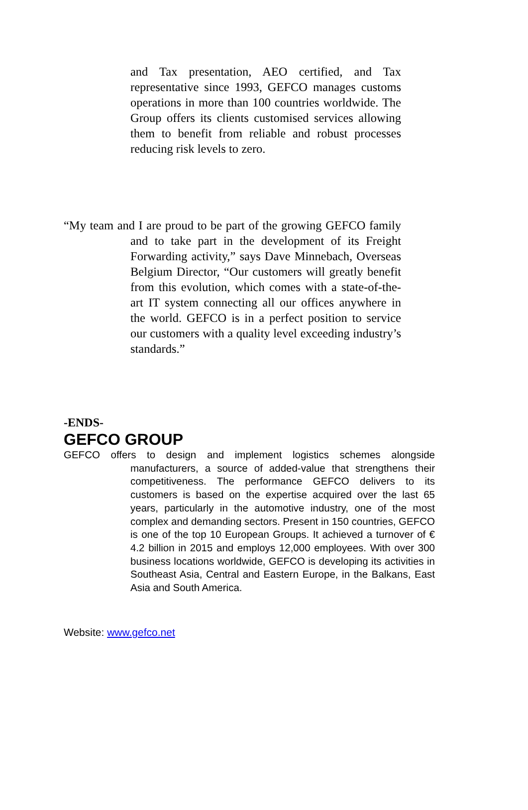and Tax presentation, AEO certified, and Tax representative since 1993, GEFCO manages customs operations in more than 100 countries worldwide. The Group offers its clients customised services allowing them to benefit from reliable and robust processes reducing risk levels to zero.
“My team and I are proud to be part of the growing GEFCO family and to take part in the development of its Freight Forwarding activity,” says Dave Minnebach, Overseas Belgium Director, “Our customers will greatly benefit from this evolution, which comes with a state-of-the-art IT system connecting all our offices anywhere in the world. GEFCO is in a perfect position to service our customers with a quality level exceeding industry’s standards.”
-ENDS-
GEFCO GROUP
GEFCO offers to design and implement logistics schemes alongside manufacturers, a source of added-value that strengthens their competitiveness. The performance GEFCO delivers to its customers is based on the expertise acquired over the last 65 years, particularly in the automotive industry, one of the most complex and demanding sectors. Present in 150 countries, GEFCO is one of the top 10 European Groups. It achieved a turnover of € 4.2 billion in 2015 and employs 12,000 employees. With over 300 business locations worldwide, GEFCO is developing its activities in Southeast Asia, Central and Eastern Europe, in the Balkans, East Asia and South America.
Website: www.gefco.net